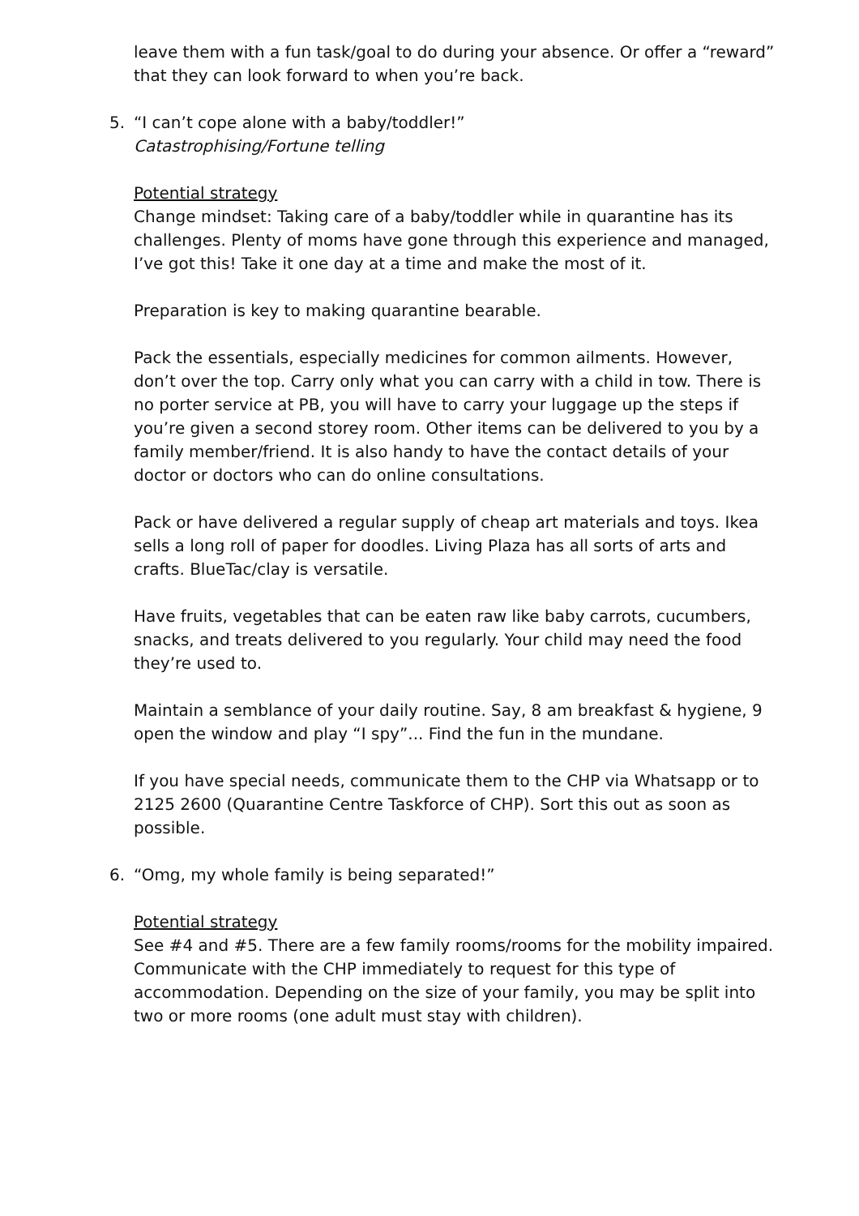leave them with a fun task/goal to do during your absence. Or offer a “reward” that they can look forward to when you’re back.
5. “I can’t cope alone with a baby/toddler!”
Catastrophising/Fortune telling
Potential strategy
Change mindset: Taking care of a baby/toddler while in quarantine has its challenges. Plenty of moms have gone through this experience and managed, I’ve got this! Take it one day at a time and make the most of it.
Preparation is key to making quarantine bearable.
Pack the essentials, especially medicines for common ailments. However, don’t over the top. Carry only what you can carry with a child in tow. There is no porter service at PB, you will have to carry your luggage up the steps if you’re given a second storey room. Other items can be delivered to you by a family member/friend. It is also handy to have the contact details of your doctor or doctors who can do online consultations.
Pack or have delivered a regular supply of cheap art materials and toys. Ikea sells a long roll of paper for doodles. Living Plaza has all sorts of arts and crafts. BlueTac/clay is versatile.
Have fruits, vegetables that can be eaten raw like baby carrots, cucumbers, snacks, and treats delivered to you regularly. Your child may need the food they’re used to.
Maintain a semblance of your daily routine. Say, 8 am breakfast & hygiene, 9 open the window and play “I spy”... Find the fun in the mundane.
If you have special needs, communicate them to the CHP via Whatsapp or to 2125 2600 (Quarantine Centre Taskforce of CHP). Sort this out as soon as possible.
6. “Omg, my whole family is being separated!”
Potential strategy
See #4 and #5. There are a few family rooms/rooms for the mobility impaired. Communicate with the CHP immediately to request for this type of accommodation. Depending on the size of your family, you may be split into two or more rooms (one adult must stay with children).